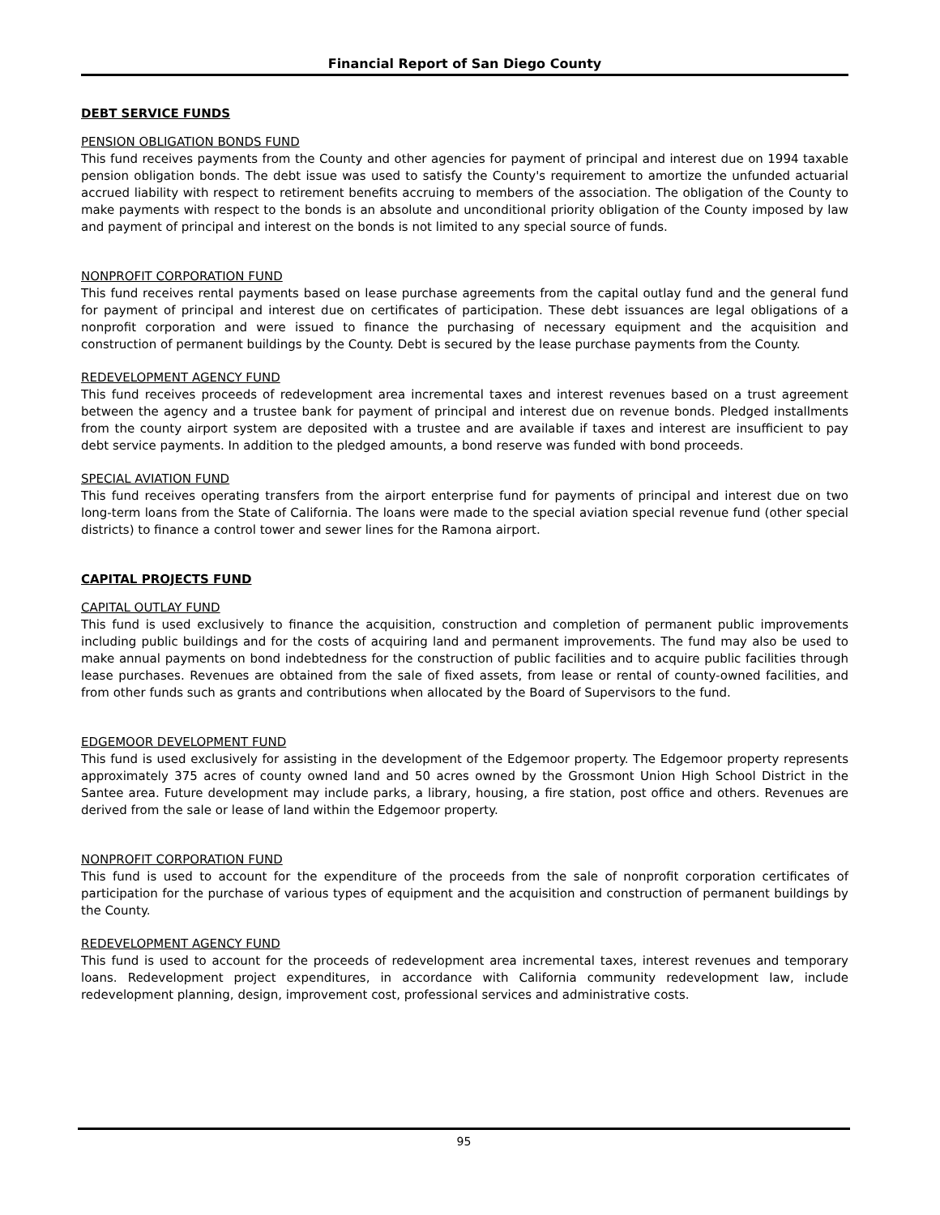Financial Report of San Diego County
DEBT SERVICE FUNDS
PENSION OBLIGATION BONDS FUND
This fund receives payments from the County and other agencies for payment of principal and interest due on 1994 taxable pension obligation bonds. The debt issue was used to satisfy the County's requirement to amortize the unfunded actuarial accrued liability with respect to retirement benefits accruing to members of the association. The obligation of the County to make payments with respect to the bonds is an absolute and unconditional priority obligation of the County imposed by law and payment of principal and interest on the bonds is not limited to any special source of funds.
NONPROFIT CORPORATION FUND
This fund receives rental payments based on lease purchase agreements from the capital outlay fund and the general fund for payment of principal and interest due on certificates of participation. These debt issuances are legal obligations of a nonprofit corporation and were issued to finance the purchasing of necessary equipment and the acquisition and construction of permanent buildings by the County. Debt is secured by the lease purchase payments from the County.
REDEVELOPMENT AGENCY FUND
This fund receives proceeds of redevelopment area incremental taxes and interest revenues based on a trust agreement between the agency and a trustee bank for payment of principal and interest due on revenue bonds. Pledged installments from the county airport system are deposited with a trustee and are available if taxes and interest are insufficient to pay debt service payments. In addition to the pledged amounts, a bond reserve was funded with bond proceeds.
SPECIAL AVIATION FUND
This fund receives operating transfers from the airport enterprise fund for payments of principal and interest due on two long-term loans from the State of California. The loans were made to the special aviation special revenue fund (other special districts) to finance a control tower and sewer lines for the Ramona airport.
CAPITAL PROJECTS FUND
CAPITAL OUTLAY FUND
This fund is used exclusively to finance the acquisition, construction and completion of permanent public improvements including public buildings and for the costs of acquiring land and permanent improvements. The fund may also be used to make annual payments on bond indebtedness for the construction of public facilities and to acquire public facilities through lease purchases. Revenues are obtained from the sale of fixed assets, from lease or rental of county-owned facilities, and from other funds such as grants and contributions when allocated by the Board of Supervisors to the fund.
EDGEMOOR DEVELOPMENT FUND
This fund is used exclusively for assisting in the development of the Edgemoor property. The Edgemoor property represents approximately 375 acres of county owned land and 50 acres owned by the Grossmont Union High School District in the Santee area. Future development may include parks, a library, housing, a fire station, post office and others. Revenues are derived from the sale or lease of land within the Edgemoor property.
NONPROFIT CORPORATION FUND
This fund is used to account for the expenditure of the proceeds from the sale of nonprofit corporation certificates of participation for the purchase of various types of equipment and the acquisition and construction of permanent buildings by the County.
REDEVELOPMENT AGENCY FUND
This fund is used to account for the proceeds of redevelopment area incremental taxes, interest revenues and temporary loans. Redevelopment project expenditures, in accordance with California community redevelopment law, include redevelopment planning, design, improvement cost, professional services and administrative costs.
95